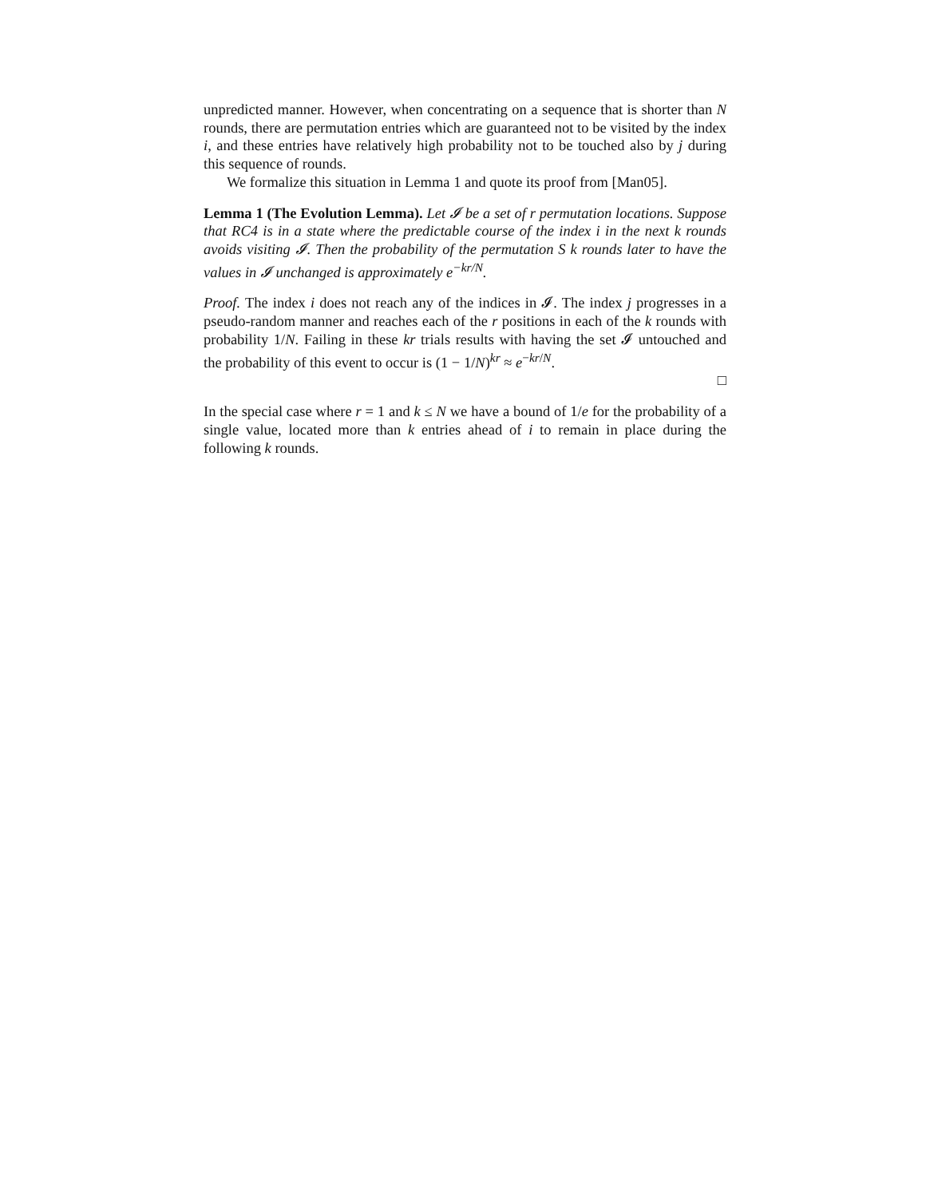unpredicted manner. However, when concentrating on a sequence that is shorter than N rounds, there are permutation entries which are guaranteed not to be visited by the index i, and these entries have relatively high probability not to be touched also by j during this sequence of rounds.
We formalize this situation in Lemma 1 and quote its proof from [Man05].
Lemma 1 (The Evolution Lemma). Let 𝓘 be a set of r permutation locations. Suppose that RC4 is in a state where the predictable course of the index i in the next k rounds avoids visiting 𝓘. Then the probability of the permutation S k rounds later to have the values in 𝓘 unchanged is approximately e<sup>−kr/N</sup>.
Proof. The index i does not reach any of the indices in 𝓘. The index j progresses in a pseudo-random manner and reaches each of the r positions in each of the k rounds with probability 1/N. Failing in these kr trials results with having the set 𝓘 untouched and the probability of this event to occur is (1 − 1/N)<sup>kr</sup> ≈ e<sup>−kr/N</sup>.
□
In the special case where r = 1 and k ≤ N we have a bound of 1/e for the probability of a single value, located more than k entries ahead of i to remain in place during the following k rounds.